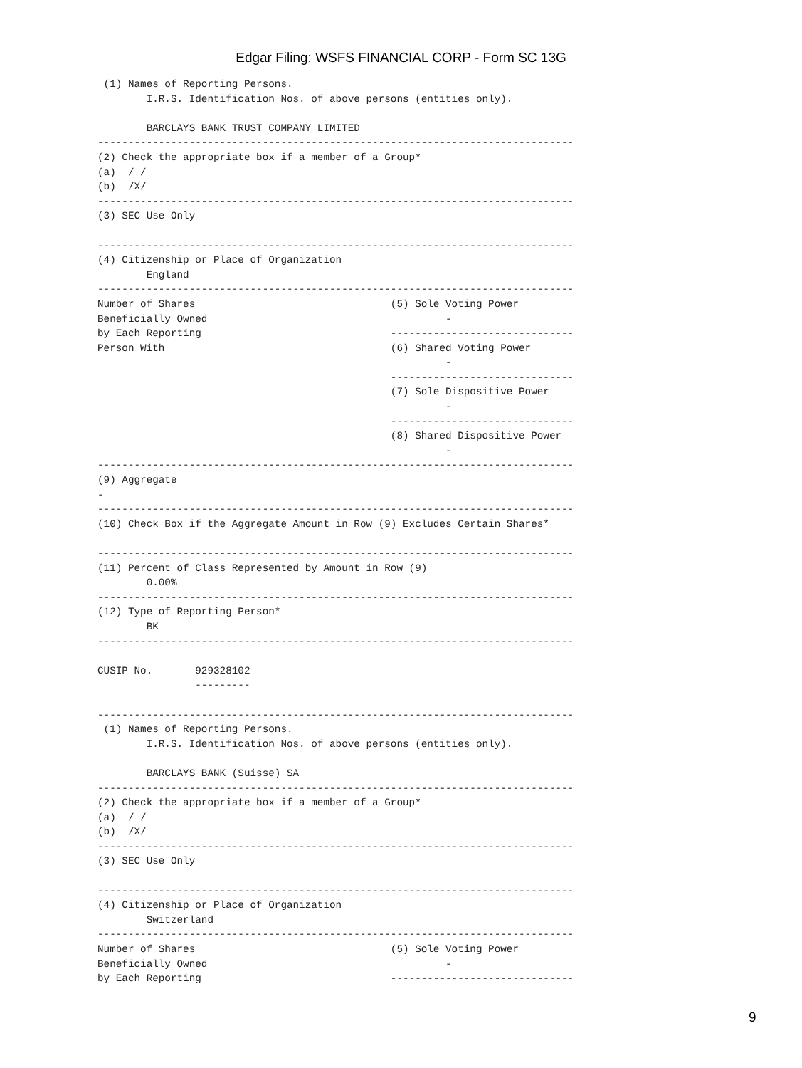Edgar Filing: WSFS FINANCIAL CORP - Form SC 13G
 (1) Names of Reporting Persons.
        I.R.S. Identification Nos. of above persons (entities only).

        BARCLAYS BANK TRUST COMPANY LIMITED
------------------------------------------------------------------------------
(2) Check the appropriate box if a member of a Group*
(a)  / /
(b)  /X/
------------------------------------------------------------------------------
(3) SEC Use Only

------------------------------------------------------------------------------
(4) Citizenship or Place of Organization
        England
------------------------------------------------------------------------------
Number of Shares                                (5) Sole Voting Power
Beneficially Owned                                       -
by Each Reporting                               ------------------------------
Person With                                     (6) Shared Voting Power
                                                         -
                                                ------------------------------
                                                (7) Sole Dispositive Power
                                                         -
                                                ------------------------------
                                                (8) Shared Dispositive Power
                                                         -
------------------------------------------------------------------------------
(9) Aggregate
-
------------------------------------------------------------------------------
(10) Check Box if the Aggregate Amount in Row (9) Excludes Certain Shares*

------------------------------------------------------------------------------
(11) Percent of Class Represented by Amount in Row (9)
        0.00%
------------------------------------------------------------------------------
(12) Type of Reporting Person*
        BK
------------------------------------------------------------------------------

CUSIP No.       929328102
                ---------

------------------------------------------------------------------------------
 (1) Names of Reporting Persons.
        I.R.S. Identification Nos. of above persons (entities only).

        BARCLAYS BANK (Suisse) SA
------------------------------------------------------------------------------
(2) Check the appropriate box if a member of a Group*
(a)  / /
(b)  /X/
------------------------------------------------------------------------------
(3) SEC Use Only

------------------------------------------------------------------------------
(4) Citizenship or Place of Organization
        Switzerland
------------------------------------------------------------------------------
Number of Shares                                (5) Sole Voting Power
Beneficially Owned                                       -
by Each Reporting                               ------------------------------
9